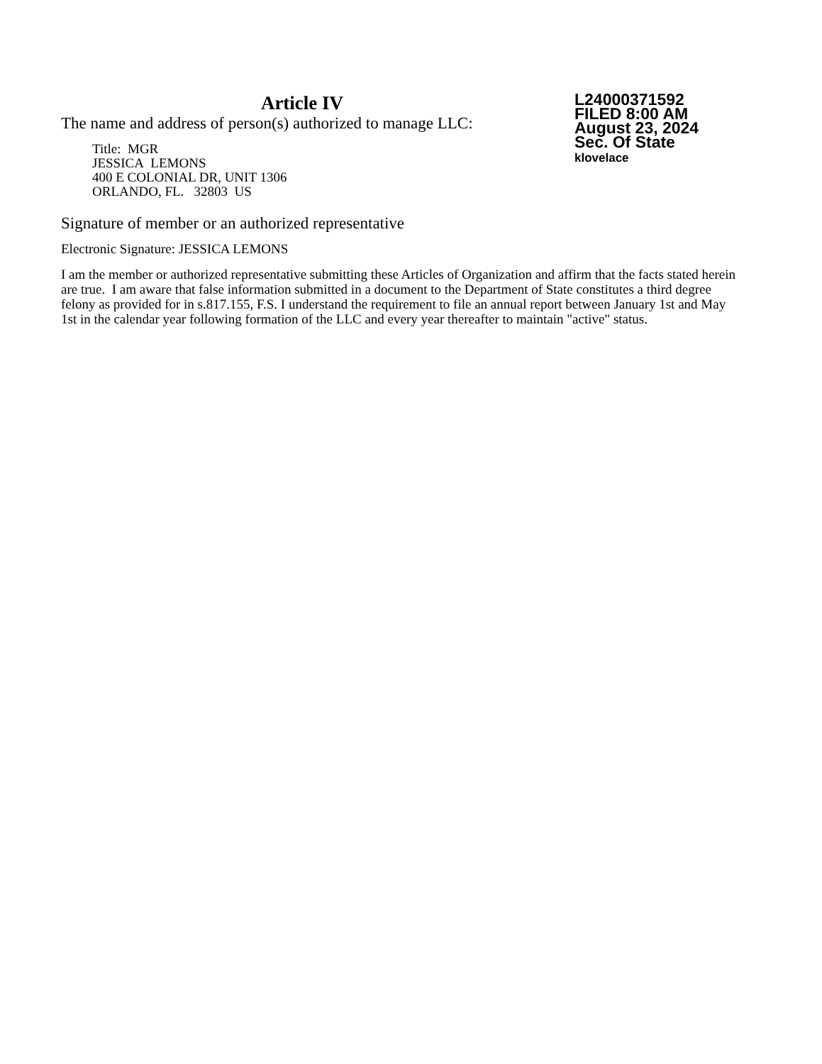Article IV
The name and address of person(s) authorized to manage LLC:
Title: MGR
JESSICA LEMONS
400 E COLONIAL DR, UNIT 1306
ORLANDO, FL. 32803 US
L24000371592
FILED 8:00 AM
August 23, 2024
Sec. Of State
klovelace
Signature of member or an authorized representative
Electronic Signature: JESSICA LEMONS
I am the member or authorized representative submitting these Articles of Organization and affirm that the facts stated herein are true. I am aware that false information submitted in a document to the Department of State constitutes a third degree felony as provided for in s.817.155, F.S. I understand the requirement to file an annual report between January 1st and May 1st in the calendar year following formation of the LLC and every year thereafter to maintain "active" status.